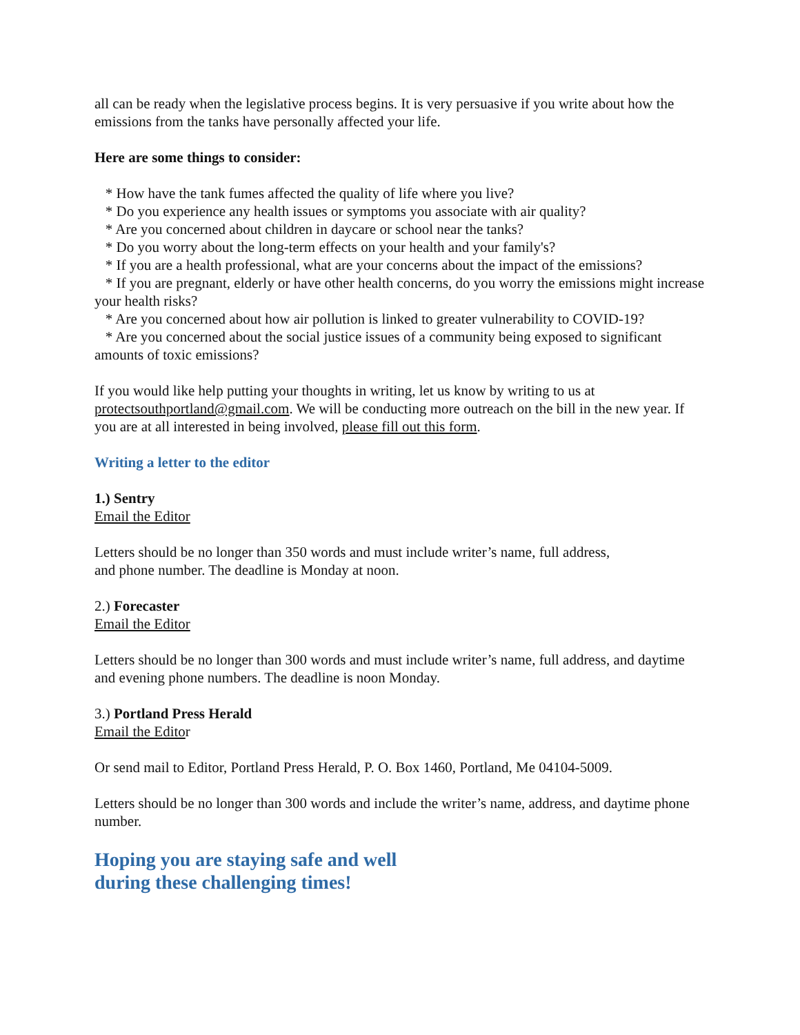all can be ready when the legislative process begins. It is very persuasive if you write about how the emissions from the tanks have personally affected your life.
Here are some things to consider:
* How have the tank fumes affected the quality of life where you live?
* Do you experience any health issues or symptoms you associate with air quality?
* Are you concerned about children in daycare or school near the tanks?
* Do you worry about the long-term effects on your health and your family's?
* If you are a health professional, what are your concerns about the impact of the emissions?
* If you are pregnant, elderly or have other health concerns, do you worry the emissions might increase your health risks?
* Are you concerned about how air pollution is linked to greater vulnerability to COVID-19?
* Are you concerned about the social justice issues of a community being exposed to significant amounts of toxic emissions?
If you would like help putting your thoughts in writing, let us know by writing to us at protectsouthportland@gmail.com. We will be conducting more outreach on the bill in the new year. If you are at all interested in being involved, please fill out this form.
Writing a letter to the editor
1.) Sentry
Email the Editor
Letters should be no longer than 350 words and must include writer’s name, full address,
and phone number. The deadline is Monday at noon.
2.) Forecaster
Email the Editor
Letters should be no longer than 300 words and must include writer’s name, full address, and daytime and evening phone numbers. The deadline is noon Monday.
3.) Portland Press Herald
Email the Editor
Or send mail to Editor, Portland Press Herald, P. O. Box 1460, Portland, Me 04104-5009.
Letters should be no longer than 300 words and include the writer’s name, address, and daytime phone number.
Hoping you are staying safe and well
during these challenging times!